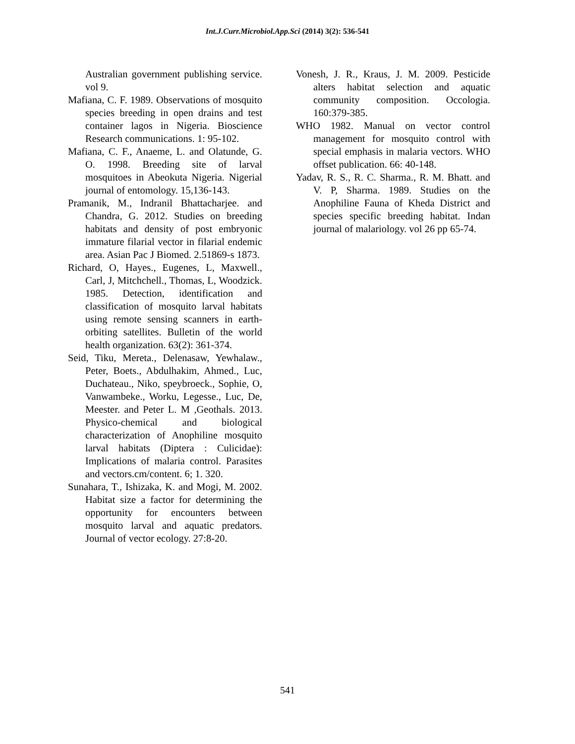Int.J.Curr.Microbiol.App.Sci (2014) 3(2): 536-541
Australian government publishing service. vol 9.
Mafiana, C. F. 1989. Observations of mosquito species breeding in open drains and test container lagos in Nigeria. Bioscience Research communications. 1: 95-102.
Mafiana, C. F., Anaeme, L. and Olatunde, G. O. 1998. Breeding site of larval mosquitoes in Abeokuta Nigeria. Nigerial journal of entomology. 15,136-143.
Pramanik, M., Indranil Bhattacharjee. and Chandra, G. 2012. Studies on breeding habitats and density of post embryonic immature filarial vector in filarial endemic area. Asian Pac J Biomed. 2.51869-s 1873.
Richard, O, Hayes., Eugenes, L, Maxwell., Carl, J, Mitchchell., Thomas, L, Woodzick. 1985. Detection, identification and classification of mosquito larval habitats using remote sensing scanners in earth-orbiting satellites. Bulletin of the world health organization. 63(2): 361-374.
Seid, Tiku, Mereta., Delenasaw, Yewhalaw., Peter, Boets., Abdulhakim, Ahmed., Luc, Duchateau., Niko, speybroeck., Sophie, O, Vanwambeke., Worku, Legesse., Luc, De, Meester. and Peter L. M ,Geothals. 2013. Physico-chemical and biological characterization of Anophiline mosquito larval habitats (Diptera : Culicidae): Implications of malaria control. Parasites and vectors.cm/content. 6; 1. 320.
Sunahara, T., Ishizaka, K. and Mogi, M. 2002. Habitat size a factor for determining the opportunity for encounters between mosquito larval and aquatic predators. Journal of vector ecology. 27:8-20.
Vonesh, J. R., Kraus, J. M. 2009. Pesticide alters habitat selection and aquatic community composition. Occologia. 160:379-385.
WHO 1982. Manual on vector control management for mosquito control with special emphasis in malaria vectors. WHO offset publication. 66: 40-148.
Yadav, R. S., R. C. Sharma., R. M. Bhatt. and V. P, Sharma. 1989. Studies on the Anophiline Fauna of Kheda District and species specific breeding habitat. Indan journal of malariology. vol 26 pp 65-74.
541